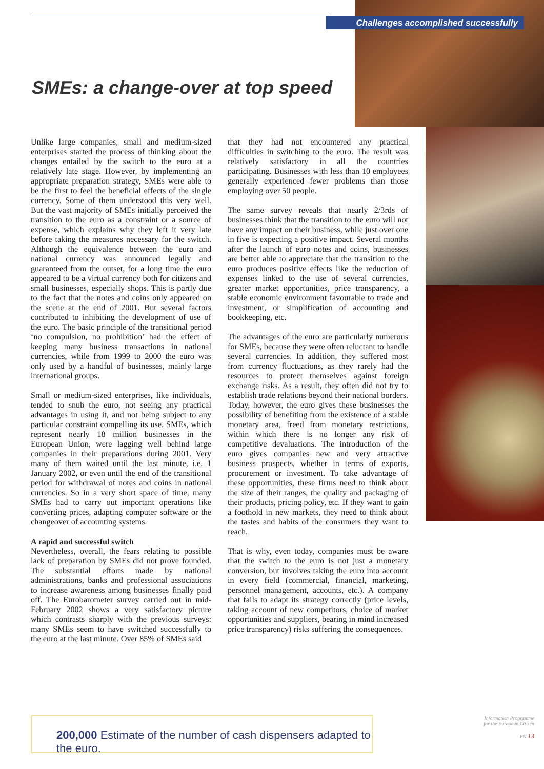Challenges accomplished successfully
SMEs: a change-over at top speed
Unlike large companies, small and medium-sized enterprises started the process of thinking about the changes entailed by the switch to the euro at a relatively late stage. However, by implementing an appropriate preparation strategy, SMEs were able to be the first to feel the beneficial effects of the single currency. Some of them understood this very well. But the vast majority of SMEs initially perceived the transition to the euro as a constraint or a source of expense, which explains why they left it very late before taking the measures necessary for the switch. Although the equivalence between the euro and national currency was announced legally and guaranteed from the outset, for a long time the euro appeared to be a virtual currency both for citizens and small businesses, especially shops. This is partly due to the fact that the notes and coins only appeared on the scene at the end of 2001. But several factors contributed to inhibiting the development of use of the euro. The basic principle of the transitional period ‘no compulsion, no prohibition’ had the effect of keeping many business transactions in national currencies, while from 1999 to 2000 the euro was only used by a handful of businesses, mainly large international groups.
Small or medium-sized enterprises, like individuals, tended to snub the euro, not seeing any practical advantages in using it, and not being subject to any particular constraint compelling its use. SMEs, which represent nearly 18 million businesses in the European Union, were lagging well behind large companies in their preparations during 2001. Very many of them waited until the last minute, i.e. 1 January 2002, or even until the end of the transitional period for withdrawal of notes and coins in national currencies. So in a very short space of time, many SMEs had to carry out important operations like converting prices, adapting computer software or the changeover of accounting systems.
A rapid and successful switch
Nevertheless, overall, the fears relating to possible lack of preparation by SMEs did not prove founded. The substantial efforts made by national administrations, banks and professional associations to increase awareness among businesses finally paid off. The Eurobarometer survey carried out in mid-February 2002 shows a very satisfactory picture which contrasts sharply with the previous surveys: many SMEs seem to have switched successfully to the euro at the last minute. Over 85% of SMEs said
that they had not encountered any practical difficulties in switching to the euro. The result was relatively satisfactory in all the countries participating. Businesses with less than 10 employees generally experienced fewer problems than those employing over 50 people.
The same survey reveals that nearly 2/3rds of businesses think that the transition to the euro will not have any impact on their business, while just over one in five is expecting a positive impact. Several months after the launch of euro notes and coins, businesses are better able to appreciate that the transition to the euro produces positive effects like the reduction of expenses linked to the use of several currencies, greater market opportunities, price transparency, a stable economic environment favourable to trade and investment, or simplification of accounting and bookkeeping, etc.
The advantages of the euro are particularly numerous for SMEs, because they were often reluctant to handle several currencies. In addition, they suffered most from currency fluctuations, as they rarely had the resources to protect themselves against foreign exchange risks. As a result, they often did not try to establish trade relations beyond their national borders. Today, however, the euro gives these businesses the possibility of benefiting from the existence of a stable monetary area, freed from monetary restrictions, within which there is no longer any risk of competitive devaluations. The introduction of the euro gives companies new and very attractive business prospects, whether in terms of exports, procurement or investment. To take advantage of these opportunities, these firms need to think about the size of their ranges, the quality and packaging of their products, pricing policy, etc. If they want to gain a foothold in new markets, they need to think about the tastes and habits of the consumers they want to reach.
That is why, even today, companies must be aware that the switch to the euro is not just a monetary conversion, but involves taking the euro into account in every field (commercial, financial, marketing, personnel management, accounts, etc.). A company that fails to adapt its strategy correctly (price levels, taking account of new competitors, choice of market opportunities and suppliers, bearing in mind increased price transparency) risks suffering the consequences.
200,000 Estimate of the number of cash dispensers adapted to the euro.
Information Programme
for the European Citizen
EN 13